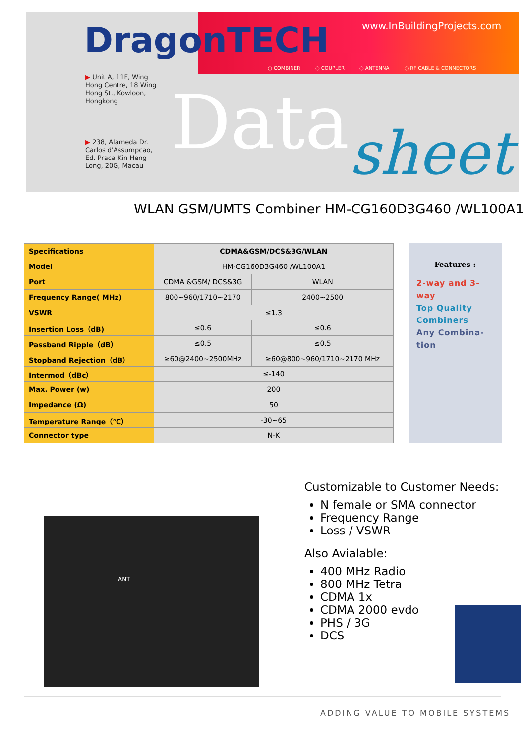DragonTECH www.InBuildingProjects.com
○ COMBINER ○ COUPLER ○ ANTENNA ○ RF CABLE & CONNECTORS
▶ Unit A, 11F, Wing
Hong Centre, 18 Wing
Hong St., Kowloon,
Hongkong
▶ 238, Alameda Dr.
Carlos d'Assumpcao,
Ed. Praca Kin Heng
Long, 20G, Macau
Data sheet
WLAN GSM/UMTS Combiner HM-CG160D3G460 /WL100A1
| Specifications | CDMA&GSM/DCS&3G/WLAN | |
| --- | --- | --- |
| Model | HM-CG160D3G460 /WL100A1 | |
| Port | CDMA &GSM/ DCS&3G | WLAN |
| Frequency Range( MHz) | 800~960/1710~2170 | 2400~2500 |
| VSWR | ≤1.3 | |
| Insertion Loss（dB) | ≤0.6 | ≤0.6 |
| Passband Ripple（dB） | ≤0.5 | ≤0.5 |
| Stopband Rejection（dB） | ≥60@2400~2500MHz | ≥60@800~960/1710~2170 MHz |
| Intermod（dBc） | ≤-140 | |
| Max. Power (w) | 200 | |
| Impedance (Ω) | 50 | |
| Temperature Range（℃） | -30~65 | |
| Connector type | N-K | |
Features :
2-way and 3-way
Top Quality Combiners
Any Combina-tion
ANT
Customizable to Customer Needs:
N female or SMA connector
Frequency Range
Loss / VSWR
Also Avialable:
400 MHz Radio
800 MHz Tetra
CDMA 1x
CDMA 2000 evdo
PHS / 3G
DCS
ADDING VALUE TO MOBILE SYSTEMS